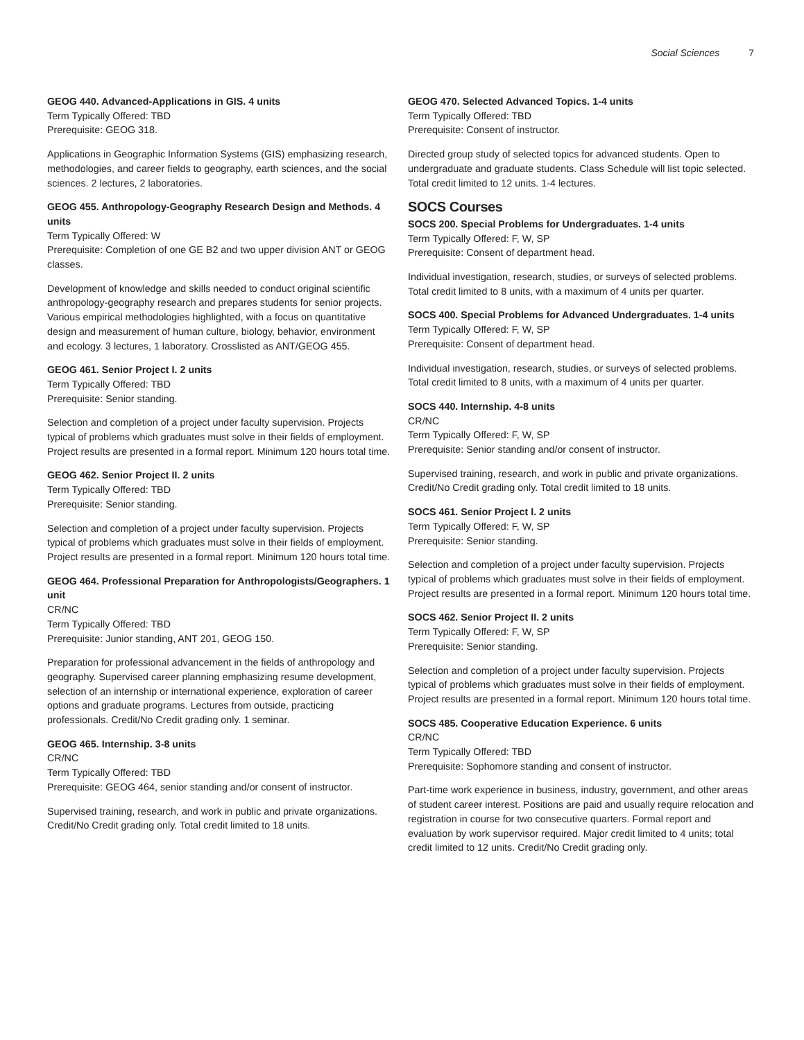Social Sciences 7
GEOG 440. Advanced-Applications in GIS. 4 units
Term Typically Offered: TBD
Prerequisite: GEOG 318.
Applications in Geographic Information Systems (GIS) emphasizing research, methodologies, and career fields to geography, earth sciences, and the social sciences. 2 lectures, 2 laboratories.
GEOG 455. Anthropology-Geography Research Design and Methods. 4 units
Term Typically Offered: W
Prerequisite: Completion of one GE B2 and two upper division ANT or GEOG classes.
Development of knowledge and skills needed to conduct original scientific anthropology-geography research and prepares students for senior projects. Various empirical methodologies highlighted, with a focus on quantitative design and measurement of human culture, biology, behavior, environment and ecology. 3 lectures, 1 laboratory. Crosslisted as ANT/GEOG 455.
GEOG 461. Senior Project I. 2 units
Term Typically Offered: TBD
Prerequisite: Senior standing.
Selection and completion of a project under faculty supervision. Projects typical of problems which graduates must solve in their fields of employment. Project results are presented in a formal report. Minimum 120 hours total time.
GEOG 462. Senior Project II. 2 units
Term Typically Offered: TBD
Prerequisite: Senior standing.
Selection and completion of a project under faculty supervision. Projects typical of problems which graduates must solve in their fields of employment. Project results are presented in a formal report. Minimum 120 hours total time.
GEOG 464. Professional Preparation for Anthropologists/Geographers. 1 unit
CR/NC
Term Typically Offered: TBD
Prerequisite: Junior standing, ANT 201, GEOG 150.
Preparation for professional advancement in the fields of anthropology and geography. Supervised career planning emphasizing resume development, selection of an internship or international experience, exploration of career options and graduate programs. Lectures from outside, practicing professionals. Credit/No Credit grading only. 1 seminar.
GEOG 465. Internship. 3-8 units
CR/NC
Term Typically Offered: TBD
Prerequisite: GEOG 464, senior standing and/or consent of instructor.
Supervised training, research, and work in public and private organizations. Credit/No Credit grading only. Total credit limited to 18 units.
GEOG 470. Selected Advanced Topics. 1-4 units
Term Typically Offered: TBD
Prerequisite: Consent of instructor.
Directed group study of selected topics for advanced students. Open to undergraduate and graduate students. Class Schedule will list topic selected. Total credit limited to 12 units. 1-4 lectures.
SOCS Courses
SOCS 200. Special Problems for Undergraduates. 1-4 units
Term Typically Offered: F, W, SP
Prerequisite: Consent of department head.
Individual investigation, research, studies, or surveys of selected problems. Total credit limited to 8 units, with a maximum of 4 units per quarter.
SOCS 400. Special Problems for Advanced Undergraduates. 1-4 units
Term Typically Offered: F, W, SP
Prerequisite: Consent of department head.
Individual investigation, research, studies, or surveys of selected problems. Total credit limited to 8 units, with a maximum of 4 units per quarter.
SOCS 440. Internship. 4-8 units
CR/NC
Term Typically Offered: F, W, SP
Prerequisite: Senior standing and/or consent of instructor.
Supervised training, research, and work in public and private organizations. Credit/No Credit grading only. Total credit limited to 18 units.
SOCS 461. Senior Project I. 2 units
Term Typically Offered: F, W, SP
Prerequisite: Senior standing.
Selection and completion of a project under faculty supervision. Projects typical of problems which graduates must solve in their fields of employment. Project results are presented in a formal report. Minimum 120 hours total time.
SOCS 462. Senior Project II. 2 units
Term Typically Offered: F, W, SP
Prerequisite: Senior standing.
Selection and completion of a project under faculty supervision. Projects typical of problems which graduates must solve in their fields of employment. Project results are presented in a formal report. Minimum 120 hours total time.
SOCS 485. Cooperative Education Experience. 6 units
CR/NC
Term Typically Offered: TBD
Prerequisite: Sophomore standing and consent of instructor.
Part-time work experience in business, industry, government, and other areas of student career interest. Positions are paid and usually require relocation and registration in course for two consecutive quarters. Formal report and evaluation by work supervisor required. Major credit limited to 4 units; total credit limited to 12 units. Credit/No Credit grading only.